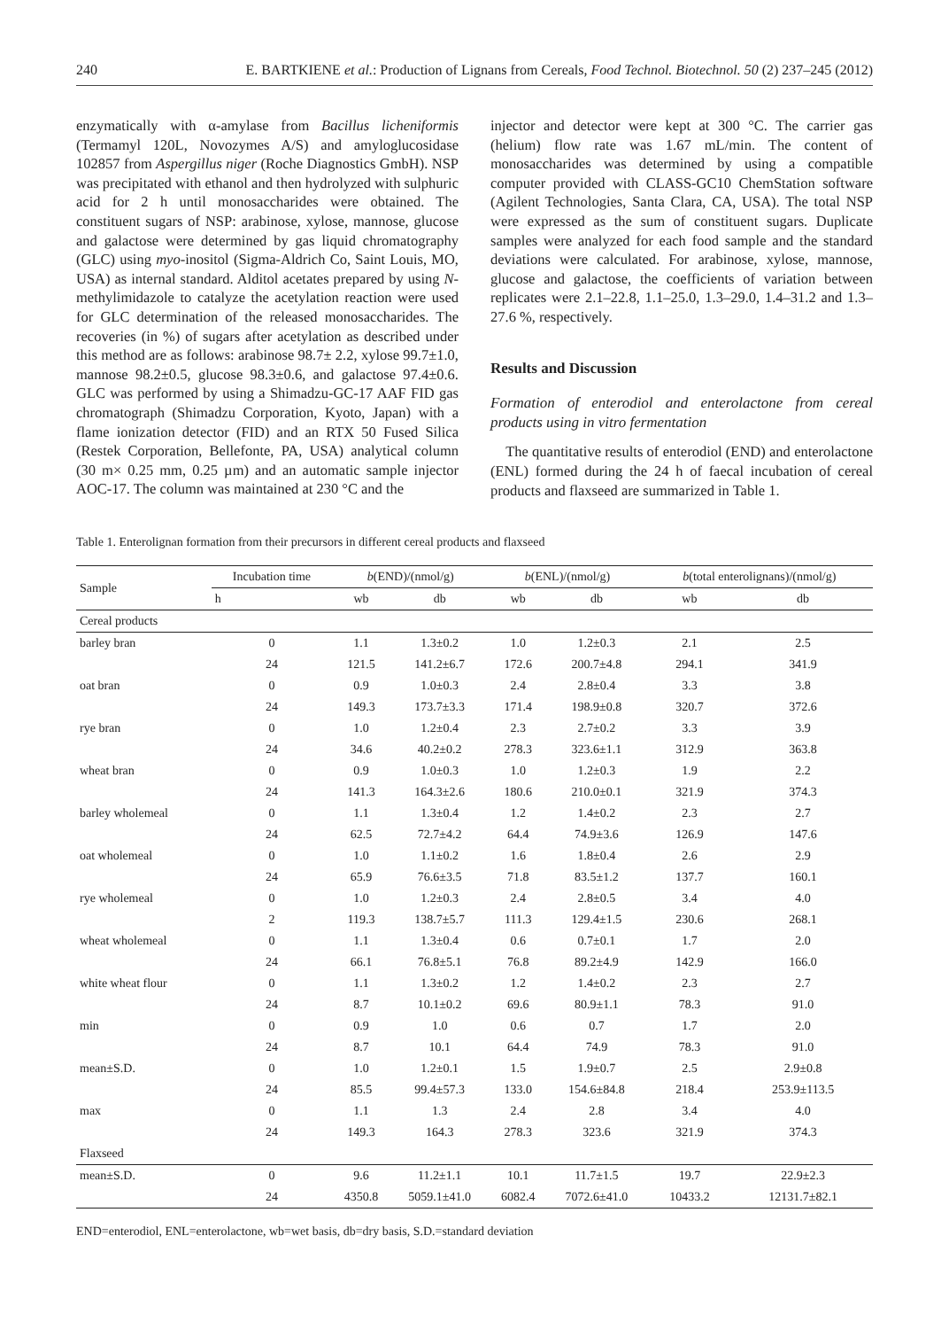240 E. BARTKIENE et al.: Production of Lignans from Cereals, Food Technol. Biotechnol. 50 (2) 237–245 (2012)
enzymatically with α-amylase from Bacillus licheniformis (Termamyl 120L, Novozymes A/S) and amyloglucosidase 102857 from Aspergillus niger (Roche Diagnostics GmbH). NSP was precipitated with ethanol and then hydrolyzed with sulphuric acid for 2 h until monosaccharides were obtained. The constituent sugars of NSP: arabinose, xylose, mannose, glucose and galactose were determined by gas liquid chromatography (GLC) using myo-inositol (Sigma-Aldrich Co, Saint Louis, MO, USA) as internal standard. Alditol acetates prepared by using N-methylimidazole to catalyze the acetylation reaction were used for GLC determination of the released monosaccharides. The recoveries (in %) of sugars after acetylation as described under this method are as follows: arabinose 98.7± 2.2, xylose 99.7±1.0, mannose 98.2±0.5, glucose 98.3±0.6, and galactose 97.4±0.6. GLC was performed by using a Shimadzu-GC-17 AAF FID gas chromatograph (Shimadzu Corporation, Kyoto, Japan) with a flame ionization detector (FID) and an RTX 50 Fused Silica (Restek Corporation, Bellefonte, PA, USA) analytical column (30 m× 0.25 mm, 0.25 µm) and an automatic sample injector AOC-17. The column was maintained at 230 °C and the
injector and detector were kept at 300 °C. The carrier gas (helium) flow rate was 1.67 mL/min. The content of monosaccharides was determined by using a compatible computer provided with CLASS-GC10 ChemStation software (Agilent Technologies, Santa Clara, CA, USA). The total NSP were expressed as the sum of constituent sugars. Duplicate samples were analyzed for each food sample and the standard deviations were calculated. For arabinose, xylose, mannose, glucose and galactose, the coefficients of variation between replicates were 2.1–22.8, 1.1–25.0, 1.3–29.0, 1.4–31.2 and 1.3–27.6 %, respectively.
Results and Discussion
Formation of enterodiol and enterolactone from cereal products using in vitro fermentation
The quantitative results of enterodiol (END) and enterolactone (ENL) formed during the 24 h of faecal incubation of cereal products and flaxseed are summarized in Table 1.
Table 1. Enterolignan formation from their precursors in different cereal products and flaxseed
| Sample | Incubation time | b (END)/(nmol/g) | | b (ENL)/(nmol/g) | | b (total enterolignans)/(nmol/g) | |
| --- | --- | --- | --- | --- | --- | --- | --- |
| | h | wb | db | wb | db | wb | db |
| Cereal products | | | | | | | |
| barley bran | 0 | 1.1 | 1.3±0.2 | 1.0 | 1.2±0.3 | 2.1 | 2.5 |
| | 24 | 121.5 | 141.2±6.7 | 172.6 | 200.7±4.8 | 294.1 | 341.9 |
| oat bran | 0 | 0.9 | 1.0±0.3 | 2.4 | 2.8±0.4 | 3.3 | 3.8 |
| | 24 | 149.3 | 173.7±3.3 | 171.4 | 198.9±0.8 | 320.7 | 372.6 |
| rye bran | 0 | 1.0 | 1.2±0.4 | 2.3 | 2.7±0.2 | 3.3 | 3.9 |
| | 24 | 34.6 | 40.2±0.2 | 278.3 | 323.6±1.1 | 312.9 | 363.8 |
| wheat bran | 0 | 0.9 | 1.0±0.3 | 1.0 | 1.2±0.3 | 1.9 | 2.2 |
| | 24 | 141.3 | 164.3±2.6 | 180.6 | 210.0±0.1 | 321.9 | 374.3 |
| barley wholemeal | 0 | 1.1 | 1.3±0.4 | 1.2 | 1.4±0.2 | 2.3 | 2.7 |
| | 24 | 62.5 | 72.7±4.2 | 64.4 | 74.9±3.6 | 126.9 | 147.6 |
| oat wholemeal | 0 | 1.0 | 1.1±0.2 | 1.6 | 1.8±0.4 | 2.6 | 2.9 |
| | 24 | 65.9 | 76.6±3.5 | 71.8 | 83.5±1.2 | 137.7 | 160.1 |
| rye wholemeal | 0 | 1.0 | 1.2±0.3 | 2.4 | 2.8±0.5 | 3.4 | 4.0 |
| | 2 | 119.3 | 138.7±5.7 | 111.3 | 129.4±1.5 | 230.6 | 268.1 |
| wheat wholemeal | 0 | 1.1 | 1.3±0.4 | 0.6 | 0.7±0.1 | 1.7 | 2.0 |
| | 24 | 66.1 | 76.8±5.1 | 76.8 | 89.2±4.9 | 142.9 | 166.0 |
| white wheat flour | 0 | 1.1 | 1.3±0.2 | 1.2 | 1.4±0.2 | 2.3 | 2.7 |
| | 24 | 8.7 | 10.1±0.2 | 69.6 | 80.9±1.1 | 78.3 | 91.0 |
| min | 0 | 0.9 | 1.0 | 0.6 | 0.7 | 1.7 | 2.0 |
| | 24 | 8.7 | 10.1 | 64.4 | 74.9 | 78.3 | 91.0 |
| mean±S.D. | 0 | 1.0 | 1.2±0.1 | 1.5 | 1.9±0.7 | 2.5 | 2.9±0.8 |
| | 24 | 85.5 | 99.4±57.3 | 133.0 | 154.6±84.8 | 218.4 | 253.9±113.5 |
| max | 0 | 1.1 | 1.3 | 2.4 | 2.8 | 3.4 | 4.0 |
| | 24 | 149.3 | 164.3 | 278.3 | 323.6 | 321.9 | 374.3 |
| Flaxseed | | | | | | | |
| mean±S.D. | 0 | 9.6 | 11.2±1.1 | 10.1 | 11.7±1.5 | 19.7 | 22.9±2.3 |
| | 24 | 4350.8 | 5059.1±41.0 | 6082.4 | 7072.6±41.0 | 10433.2 | 12131.7±82.1 |
END=enterodiol, ENL=enterolactone, wb=wet basis, db=dry basis, S.D.=standard deviation